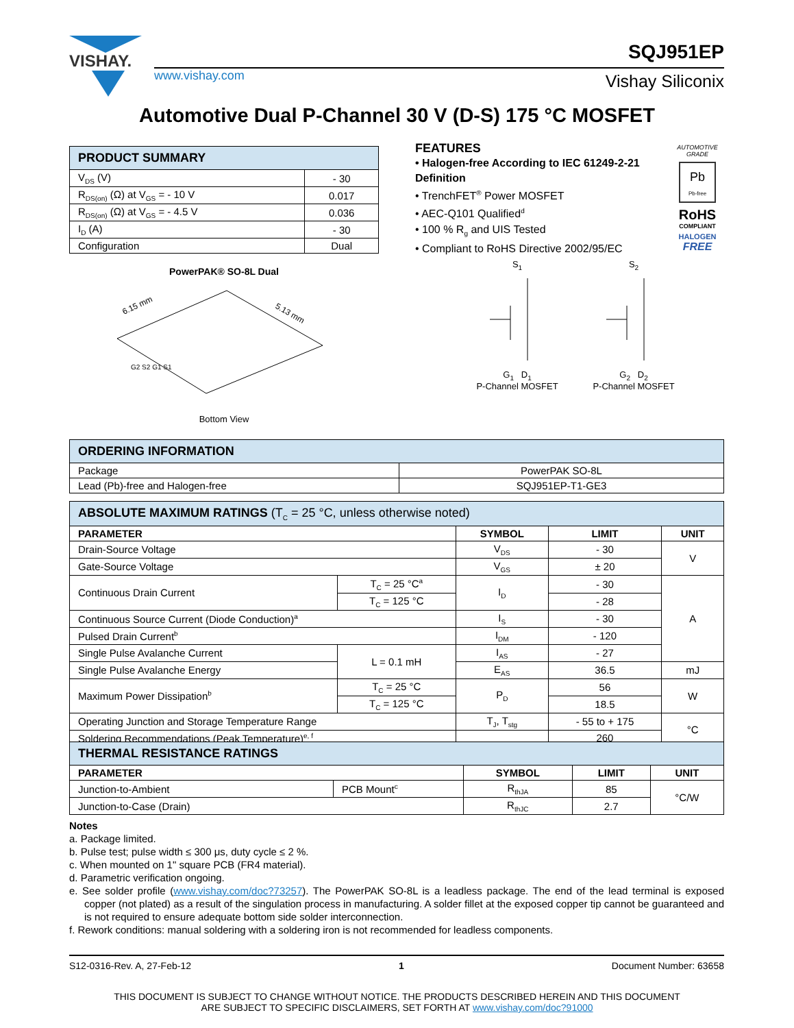VISHAY. SQJ951EP
www.vishay.com Vishay Siliconix
Automotive Dual P-Channel 30 V (D-S) 175 °C MOSFET
| PRODUCT SUMMARY | |
| --- | --- |
| V<sub>DS</sub> (V) | - 30 |
| R<sub>DS(on)</sub> (Ω) at V<sub>GS</sub> = - 10 V | 0.017 |
| R<sub>DS(on)</sub> (Ω) at V<sub>GS</sub> = - 4.5 V | 0.036 |
| I<sub>D</sub> (A) | - 30 |
| Configuration | Dual |
PowerPAK® SO-8L Dual
6.15 mm
5.13 mm
G2 S2 G1 S1
Bottom View
FEATURES
• Halogen-free According to IEC 61249-2-21 Definition
• TrenchFET<sup>®</sup> Power MOSFET
• AEC-Q101 Qualified<sup>d</sup>
• 100 % R<sub>g</sub> and UIS Tested
• Compliant to RoHS Directive 2002/95/EC
AUTOMOTIVE GRADE
Pb
Pb-free
RoHS
COMPLIANT
HALOGEN
FREE
S<sub>1</sub>
G<sub>1</sub> D<sub>1</sub>
P-Channel MOSFET
S<sub>2</sub>
G<sub>2</sub> D<sub>2</sub>
P-Channel MOSFET
| ORDERING INFORMATION | |
| --- | --- |
| Package | PowerPAK SO-8L |
| Lead (Pb)-free and Halogen-free | SQJ951EP-T1-GE3 |
| ABSOLUTE MAXIMUM RATINGS (T<sub>C</sub> = 25 °C, unless otherwise noted) | | | | |
| --- | --- | --- | --- | --- |
| PARAMETER | | SYMBOL | LIMIT | UNIT |
| Drain-Source Voltage | | V<sub>DS</sub> | - 30 | V |
| Gate-Source Voltage | | V<sub>GS</sub> | ± 20 | |
| Continuous Drain Current | T<sub>C</sub> = 25 °C<sup>a</sup> | I<sub>D</sub> | - 30 | A |
| | T<sub>C</sub> = 125 °C | | - 28 | |
| Continuous Source Current (Diode Conduction)<sup>a</sup> | | I<sub>S</sub> | - 30 | |
| Pulsed Drain Current<sup>b</sup> | | I<sub>DM</sub> | - 120 | |
| Single Pulse Avalanche Current | L = 0.1 mH | I<sub>AS</sub> | - 27 | |
| Single Pulse Avalanche Energy | | E<sub>AS</sub> | 36.5 | mJ |
| Maximum Power Dissipation<sup>b</sup> | T<sub>C</sub> = 25 °C | P<sub>D</sub> | 56 | W |
| | T<sub>C</sub> = 125 °C | | 18.5 | |
| Operating Junction and Storage Temperature Range | | T<sub>J</sub>, T<sub>stg</sub> | - 55 to + 175 | °C |
| Soldering Recommendations (Peak Temperature)<sup>e, f</sup> | | | 260 | |
| THERMAL RESISTANCE RATINGS | | | | |
| --- | --- | --- | --- | --- |
| PARAMETER | | SYMBOL | LIMIT | UNIT |
| Junction-to-Ambient | PCB Mount<sup>c</sup> | R<sub>thJA</sub> | 85 | °C/W |
| Junction-to-Case (Drain) | | R<sub>thJC</sub> | 2.7 | |
Notes
a. Package limited.
b. Pulse test; pulse width ≤ 300 μs, duty cycle ≤ 2 %.
c. When mounted on 1" square PCB (FR4 material).
d. Parametric verification ongoing.
e. See solder profile (www.vishay.com/doc?73257). The PowerPAK SO-8L is a leadless package. The end of the lead terminal is exposed copper (not plated) as a result of the singulation process in manufacturing. A solder fillet at the exposed copper tip cannot be guaranteed and is not required to ensure adequate bottom side solder interconnection.
f. Rework conditions: manual soldering with a soldering iron is not recommended for leadless components.
S12-0316-Rev. A, 27-Feb-12 1 Document Number: 63658
THIS DOCUMENT IS SUBJECT TO CHANGE WITHOUT NOTICE. THE PRODUCTS DESCRIBED HEREIN AND THIS DOCUMENT
ARE SUBJECT TO SPECIFIC DISCLAIMERS, SET FORTH AT www.vishay.com/doc?91000